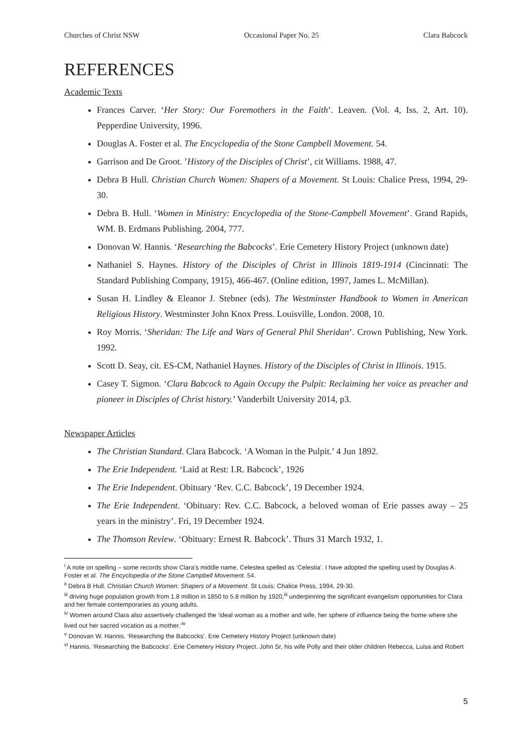Churches of Christ NSW Occasional Paper No. 25 Clara Babcock
REFERENCES
Academic Texts
Frances Carver. ‘Her Story: Our Foremothers in the Faith’. Leaven. (Vol. 4, Iss. 2, Art. 10). Pepperdine University, 1996.
Douglas A. Foster et al. The Encyclopedia of the Stone Campbell Movement. 54.
Garrison and De Groot. ’History of the Disciples of Christ’, cit Williams. 1988, 47.
Debra B Hull. Christian Church Women: Shapers of a Movement. St Louis: Chalice Press, 1994, 29-30.
Debra B. Hull. ‘Women in Ministry: Encyclopedia of the Stone-Campbell Movement’. Grand Rapids, WM. B. Erdmans Publishing. 2004, 777.
Donovan W. Hannis. ‘Researching the Babcocks’. Erie Cemetery History Project (unknown date)
Nathaniel S. Haynes. History of the Disciples of Christ in Illinois 1819-1914 (Cincinnati: The Standard Publishing Company, 1915), 466-467. (Online edition, 1997, James L. McMillan).
Susan H. Lindley & Eleanor J. Stebner (eds). The Westminster Handbook to Women in American Religious History. Westminster John Knox Press. Louisville, London. 2008, 10.
Roy Morris. ‘Sheridan: The Life and Wars of General Phil Sheridan’. Crown Publishing, New York. 1992.
Scott D. Seay, cit. ES-CM, Nathaniel Haynes. History of the Disciples of Christ in Illinois. 1915.
Casey T. Sigmon. ‘Clara Babcock to Again Occupy the Pulpit: Reclaiming her voice as preacher and pioneer in Disciples of Christ history.’ Vanderbilt University 2014, p3.
Newspaper Articles
The Christian Standard. Clara Babcock. ‘A Woman in the Pulpit.’ 4 Jun 1892.
The Erie Independent. ‘Laid at Rest: I.R. Babcock’, 1926
The Erie Independent. Obituary ‘Rev. C.C. Babcock’, 19 December 1924.
The Erie Independent. ‘Obituary: Rev. C.C. Babcock, a beloved woman of Erie passes away – 25 years in the ministry’. Fri, 19 December 1924.
The Thomson Review. ‘Obituary: Ernest R. Babcock’. Thurs 31 March 1932, 1.
<sup>i</sup> A note on spelling – some records show Clara’s middle name, Celestea spelled as ‘Celestia’. I have adopted the spelling used by Douglas A. Foster et al. The Encyclopedia of the Stone Campbell Movement. 54.
<sup>ii</sup> Debra B Hull. Christian Church Women: Shapers of a Movement. St Louis: Chalice Press, 1994, 29-30.
<sup>iii</sup> driving huge population growth from 1.8 million in 1850 to 5.8 million by 1920,<sup>iii</sup> underpinning the significant evangelism opportunities for Clara and her female contemporaries as young adults.
<sup>iv</sup> Women around Clara also assertively challenged the ‘ideal woman as a mother and wife, her sphere of influence being the home where she lived out her sacred vocation as a mother.’<sup>iv</sup>
<sup>v</sup> Donovan W. Hannis. ‘Researching the Babcocks’. Erie Cemetery History Project (unknown date)
<sup>vi</sup> Hannis. ‘Researching the Babcocks’. Erie Cemetery History Project. John Sr, his wife Polly and their older children Rebecca, Luisa and Robert
5